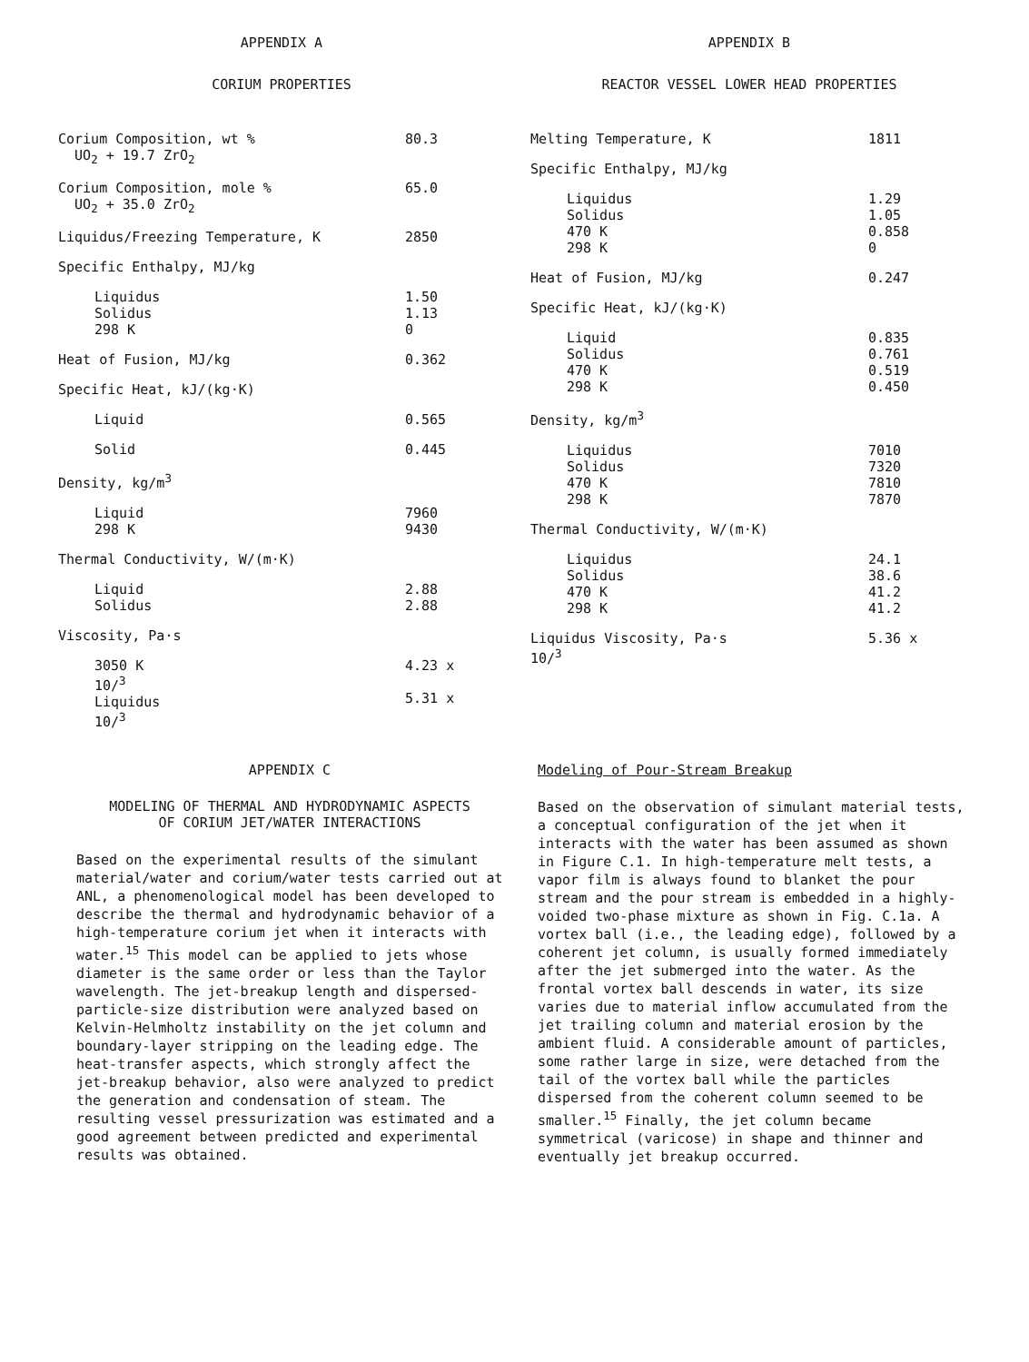APPENDIX A
CORIUM PROPERTIES
| Corium Composition, wt % UO<sub>2</sub> + 19.7 ZrO<sub>2</sub> | 80.3 |
| Corium Composition, mole % UO<sub>2</sub> + 35.0 ZrO<sub>2</sub> | 65.0 |
| Liquidus/Freezing Temperature, K | 2850 |
| Specific Enthalpy, MJ/kg | |
| Liquidus Solidus 298 K | 1.50 1.13 0 |
| Heat of Fusion, MJ/kg | 0.362 |
| Specific Heat, kJ/(kg·K) | |
| Liquid | 0.565 |
| Solid | 0.445 |
| Density, kg/m<sup>3</sup> | |
| Liquid 298 K | 7960 9430 |
| Thermal Conductivity, W/(m·K) | |
| Liquid Solidus | 2.88 2.88 |
| Viscosity, Pa·s | |
| 3050 K 10/<sup>3</sup> Liquidus 10/<sup>3</sup> | 4.23 x 5.31 x |
APPENDIX B
REACTOR VESSEL LOWER HEAD PROPERTIES
| Melting Temperature, K | 1811 |
| Specific Enthalpy, MJ/kg | |
| Liquidus Solidus 470 K 298 K | 1.29 1.05 0.858 0 |
| Heat of Fusion, MJ/kg | 0.247 |
| Specific Heat, kJ/(kg·K) | |
| Liquid Solidus 470 K 298 K | 0.835 0.761 0.519 0.450 |
| Density, kg/m<sup>3</sup> | |
| Liquidus Solidus 470 K 298 K | 7010 7320 7810 7870 |
| Thermal Conductivity, W/(m·K) | |
| Liquidus Solidus 470 K 298 K | 24.1 38.6 41.2 41.2 |
| Liquidus Viscosity, Pa·s 10/<sup>3</sup> | 5.36 x |
APPENDIX C
MODELING OF THERMAL AND HYDRODYNAMIC ASPECTS
OF CORIUM JET/WATER INTERACTIONS
Based on the experimental results of the simulant material/water and corium/water tests carried out at ANL, a phenomenological model has been developed to describe the thermal and hydrodynamic behavior of a high-temperature corium jet when it interacts with water.<sup>15</sup> This model can be applied to jets whose diameter is the same order or less than the Taylor wavelength. The jet-breakup length and dispersed-particle-size distribution were analyzed based on Kelvin-Helmholtz instability on the jet column and boundary-layer stripping on the leading edge. The heat-transfer aspects, which strongly affect the jet-breakup behavior, also were analyzed to predict the generation and condensation of steam. The resulting vessel pressurization was estimated and a good agreement between predicted and experimental results was obtained.
Modeling of Pour-Stream Breakup
Based on the observation of simulant material tests, a conceptual configuration of the jet when it interacts with the water has been assumed as shown in Figure C.1. In high-temperature melt tests, a vapor film is always found to blanket the pour stream and the pour stream is embedded in a highly-voided two-phase mixture as shown in Fig. C.1a. A vortex ball (i.e., the leading edge), followed by a coherent jet column, is usually formed immediately after the jet submerged into the water. As the frontal vortex ball descends in water, its size varies due to material inflow accumulated from the jet trailing column and material erosion by the ambient fluid. A considerable amount of particles, some rather large in size, were detached from the tail of the vortex ball while the particles dispersed from the coherent column seemed to be smaller.<sup>15</sup> Finally, the jet column became symmetrical (varicose) in shape and thinner and eventually jet breakup occurred.